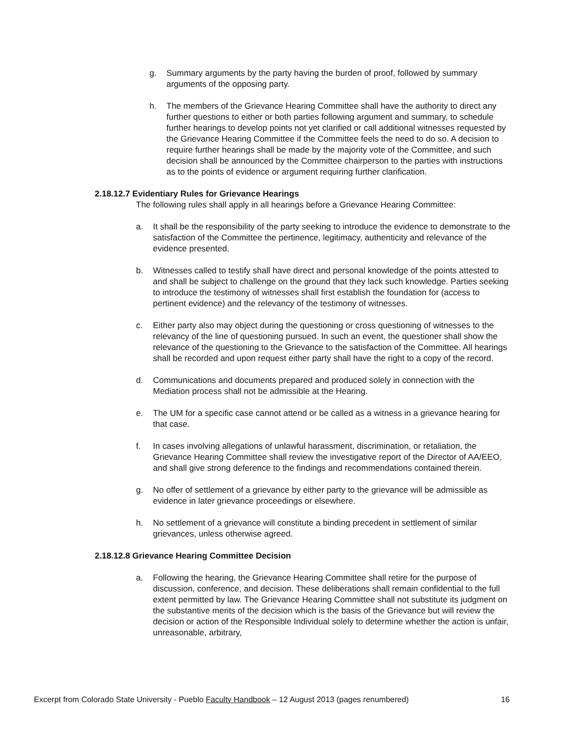g. Summary arguments by the party having the burden of proof, followed by summary arguments of the opposing party.
h. The members of the Grievance Hearing Committee shall have the authority to direct any further questions to either or both parties following argument and summary, to schedule further hearings to develop points not yet clarified or call additional witnesses requested by the Grievance Hearing Committee if the Committee feels the need to do so. A decision to require further hearings shall be made by the majority vote of the Committee, and such decision shall be announced by the Committee chairperson to the parties with instructions as to the points of evidence or argument requiring further clarification.
2.18.12.7 Evidentiary Rules for Grievance Hearings
The following rules shall apply in all hearings before a Grievance Hearing Committee:
a. It shall be the responsibility of the party seeking to introduce the evidence to demonstrate to the satisfaction of the Committee the pertinence, legitimacy, authenticity and relevance of the evidence presented.
b. Witnesses called to testify shall have direct and personal knowledge of the points attested to and shall be subject to challenge on the ground that they lack such knowledge. Parties seeking to introduce the testimony of witnesses shall first establish the foundation for (access to pertinent evidence) and the relevancy of the testimony of witnesses.
c. Either party also may object during the questioning or cross questioning of witnesses to the relevancy of the line of questioning pursued. In such an event, the questioner shall show the relevance of the questioning to the Grievance to the satisfaction of the Committee. All hearings shall be recorded and upon request either party shall have the right to a copy of the record.
d. Communications and documents prepared and produced solely in connection with the Mediation process shall not be admissible at the Hearing.
e. The UM for a specific case cannot attend or be called as a witness in a grievance hearing for that case.
f. In cases involving allegations of unlawful harassment, discrimination, or retaliation, the Grievance Hearing Committee shall review the investigative report of the Director of AA/EEO, and shall give strong deference to the findings and recommendations contained therein.
g. No offer of settlement of a grievance by either party to the grievance will be admissible as evidence in later grievance proceedings or elsewhere.
h. No settlement of a grievance will constitute a binding precedent in settlement of similar grievances, unless otherwise agreed.
2.18.12.8 Grievance Hearing Committee Decision
a. Following the hearing, the Grievance Hearing Committee shall retire for the purpose of discussion, conference, and decision. These deliberations shall remain confidential to the full extent permitted by law. The Grievance Hearing Committee shall not substitute its judgment on the substantive merits of the decision which is the basis of the Grievance but will review the decision or action of the Responsible Individual solely to determine whether the action is unfair, unreasonable, arbitrary,
Excerpt from Colorado State University - Pueblo Faculty Handbook – 12 August 2013 (pages renumbered) 16